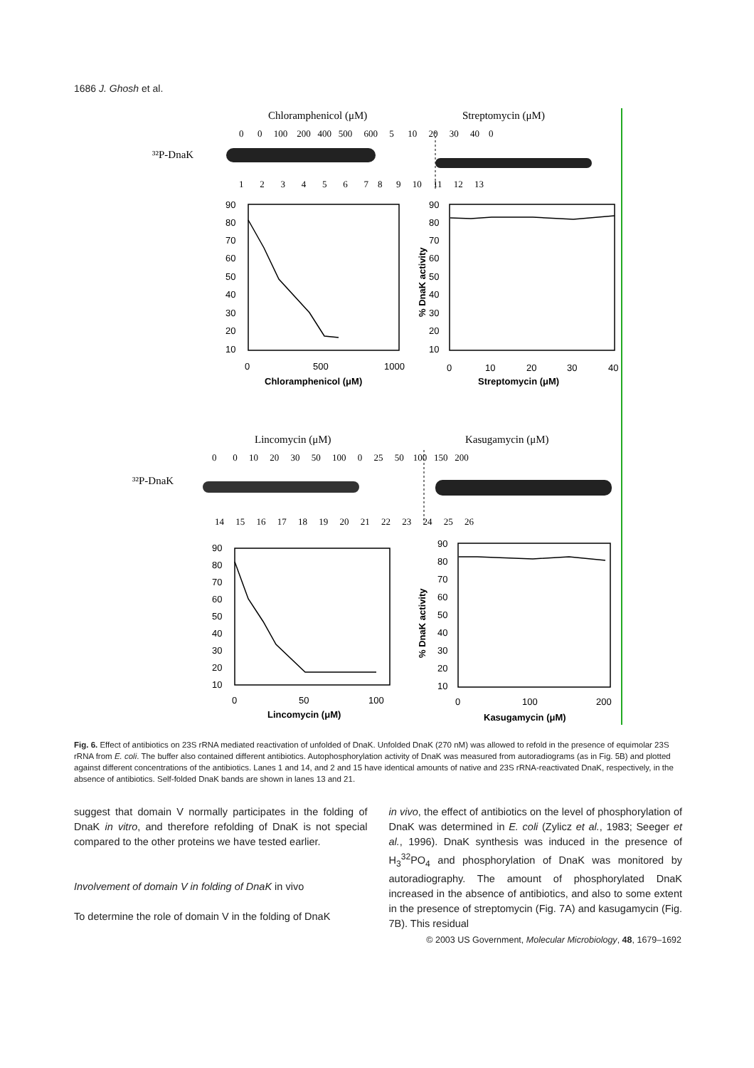1686 J. Ghosh et al.
Chloramphenicol (μM)
Streptomycin (μM)
0 0 100 200 400 500 600 5 10 20 30 40 0
³²P-DnaK
1 2 3 4 5 6 7 8 9 10 11 12 13
Lincomycin (μM)
Kasugamycin (μM)
0 0 10 20 30 50 100 0 25 50 100 150 200
³²P-DnaK
14 15 16 17 18 19 20 21 22 23 24 25 26
90
80
70
60
50
40
30
20
10
0
500
1000
Chloramphenicol (μM)
90
80
70
60
50
40
30
20
10
0
10
20
30
40
Streptomycin (μM)
% DnaK activity
90
80
70
60
50
40
30
20
10
0
50
100
Lincomycin (μM)
% DnaK activity
90
80
70
60
50
40
30
20
10
0
100
200
Kasugamycin (μM)
Fig. 6. Effect of antibiotics on 23S rRNA mediated reactivation of unfolded of DnaK. Unfolded DnaK (270 nM) was allowed to refold in the presence of equimolar 23S rRNA from E. coli. The buffer also contained different antibiotics. Autophosphorylation activity of DnaK was measured from autoradiograms (as in Fig. 5B) and plotted against different concentrations of the antibiotics. Lanes 1 and 14, and 2 and 15 have identical amounts of native and 23S rRNA-reactivated DnaK, respectively, in the absence of antibiotics. Self-folded DnaK bands are shown in lanes 13 and 21.
suggest that domain V normally participates in the folding of DnaK in vitro, and therefore refolding of DnaK is not special compared to the other proteins we have tested earlier.
Involvement of domain V in folding of DnaK in vivo
To determine the role of domain V in the folding of DnaK
in vivo, the effect of antibiotics on the level of phosphorylation of DnaK was determined in E. coli (Zylicz et al., 1983; Seeger et al., 1996). DnaK synthesis was induced in the presence of H<sub>3</sub><sup>32</sup>PO<sub>4</sub> and phosphorylation of DnaK was monitored by autoradiography. The amount of phosphorylated DnaK increased in the absence of antibiotics, and also to some extent in the presence of streptomycin (Fig. 7A) and kasugamycin (Fig. 7B). This residual
© 2003 US Government, Molecular Microbiology, 48, 1679–1692